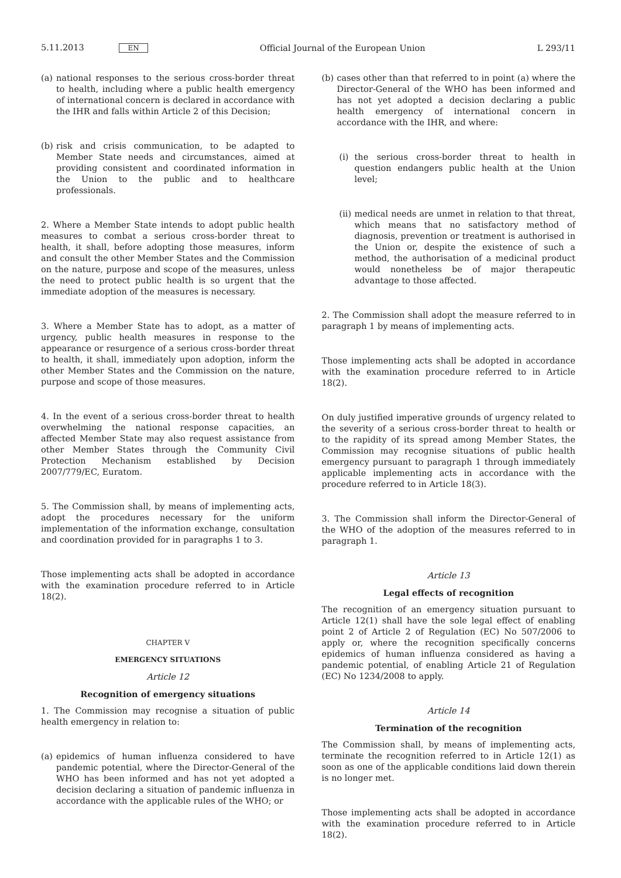5.11.2013 EN
Official Journal of the European Union
L 293/11
(a)
national responses to the serious cross-border threat to health, including where a public health emergency of international concern is declared in accordance with the IHR and falls within Article 2 of this Decision;
(b)
risk and crisis communication, to be adapted to Member State needs and circumstances, aimed at providing consistent and coordinated information in the Union to the public and to healthcare professionals.
2. Where a Member State intends to adopt public health measures to combat a serious cross-border threat to health, it shall, before adopting those measures, inform and consult the other Member States and the Commission on the nature, purpose and scope of the measures, unless the need to protect public health is so urgent that the immediate adoption of the measures is necessary.
3. Where a Member State has to adopt, as a matter of urgency, public health measures in response to the appearance or resurgence of a serious cross-border threat to health, it shall, immediately upon adoption, inform the other Member States and the Commission on the nature, purpose and scope of those measures.
4. In the event of a serious cross-border threat to health overwhelming the national response capacities, an affected Member State may also request assistance from other Member States through the Community Civil Protection Mechanism established by Decision 2007/779/EC, Euratom.
5. The Commission shall, by means of implementing acts, adopt the procedures necessary for the uniform implementation of the information exchange, consultation and coordination provided for in paragraphs 1 to 3.
Those implementing acts shall be adopted in accordance with the examination procedure referred to in Article 18(2).
CHAPTER V
EMERGENCY SITUATIONS
Article 12
Recognition of emergency situations
1. The Commission may recognise a situation of public health emergency in relation to:
(a)
epidemics of human influenza considered to have pandemic potential, where the Director-General of the WHO has been informed and has not yet adopted a decision declaring a situation of pandemic influenza in accordance with the applicable rules of the WHO; or
(b)
cases other than that referred to in point (a) where the Director-General of the WHO has been informed and has not yet adopted a decision declaring a public health emergency of international concern in accordance with the IHR, and where:
(i)
the serious cross-border threat to health in question endangers public health at the Union level;
(ii)
medical needs are unmet in relation to that threat, which means that no satisfactory method of diagnosis, prevention or treatment is authorised in the Union or, despite the existence of such a method, the authorisation of a medicinal product would nonetheless be of major therapeutic advantage to those affected.
2. The Commission shall adopt the measure referred to in paragraph 1 by means of implementing acts.
Those implementing acts shall be adopted in accordance with the examination procedure referred to in Article 18(2).
On duly justified imperative grounds of urgency related to the severity of a serious cross-border threat to health or to the rapidity of its spread among Member States, the Commission may recognise situations of public health emergency pursuant to paragraph 1 through immediately applicable implementing acts in accordance with the procedure referred to in Article 18(3).
3. The Commission shall inform the Director-General of the WHO of the adoption of the measures referred to in paragraph 1.
Article 13
Legal effects of recognition
The recognition of an emergency situation pursuant to Article 12(1) shall have the sole legal effect of enabling point 2 of Article 2 of Regulation (EC) No 507/2006 to apply or, where the recognition specifically concerns epidemics of human influenza considered as having a pandemic potential, of enabling Article 21 of Regulation (EC) No 1234/2008 to apply.
Article 14
Termination of the recognition
The Commission shall, by means of implementing acts, terminate the recognition referred to in Article 12(1) as soon as one of the applicable conditions laid down therein is no longer met.
Those implementing acts shall be adopted in accordance with the examination procedure referred to in Article 18(2).